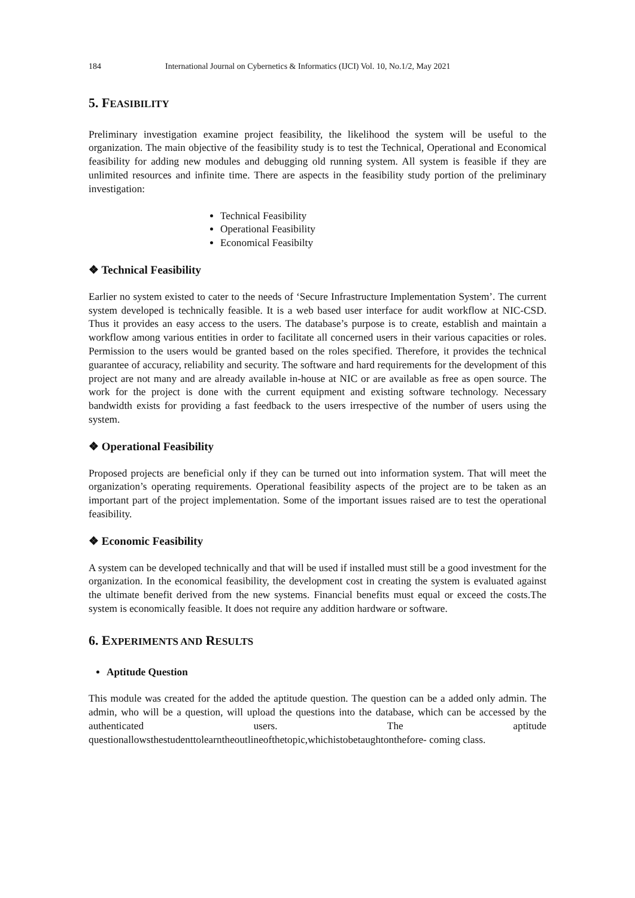184 International Journal on Cybernetics & Informatics (IJCI) Vol. 10, No.1/2, May 2021
5. FEASIBILITY
Preliminary investigation examine project feasibility, the likelihood the system will be useful to the organization. The main objective of the feasibility study is to test the Technical, Operational and Economical feasibility for adding new modules and debugging old running system. All system is feasible if they are unlimited resources and infinite time. There are aspects in the feasibility study portion of the preliminary investigation:
Technical Feasibility
Operational Feasibility
Economical Feasibilty
❖ Technical Feasibility
Earlier no system existed to cater to the needs of ‘Secure Infrastructure Implementation System’. The current system developed is technically feasible. It is a web based user interface for audit workflow at NIC-CSD. Thus it provides an easy access to the users. The database’s purpose is to create, establish and maintain a workflow among various entities in order to facilitate all concerned users in their various capacities or roles. Permission to the users would be granted based on the roles specified. Therefore, it provides the technical guarantee of accuracy, reliability and security. The software and hard requirements for the development of this project are not many and are already available in-house at NIC or are available as free as open source. The work for the project is done with the current equipment and existing software technology. Necessary bandwidth exists for providing a fast feedback to the users irrespective of the number of users using the system.
❖ Operational Feasibility
Proposed projects are beneficial only if they can be turned out into information system. That will meet the organization’s operating requirements. Operational feasibility aspects of the project are to be taken as an important part of the project implementation. Some of the important issues raised are to test the operational feasibility.
❖ Economic Feasibility
A system can be developed technically and that will be used if installed must still be a good investment for the organization. In the economical feasibility, the development cost in creating the system is evaluated against the ultimate benefit derived from the new systems. Financial benefits must equal or exceed the costs.The system is economically feasible. It does not require any addition hardware or software.
6. EXPERIMENTS AND RESULTS
Aptitude Question
This module was created for the added the aptitude question. The question can be a added only admin. The admin, who will be a question, will upload the questions into the database, which can be accessed by the authenticated users. The aptitude questionallowsthestudenttolearntheoutlineofthetopic,whichistobetaughtonthefore- coming class.